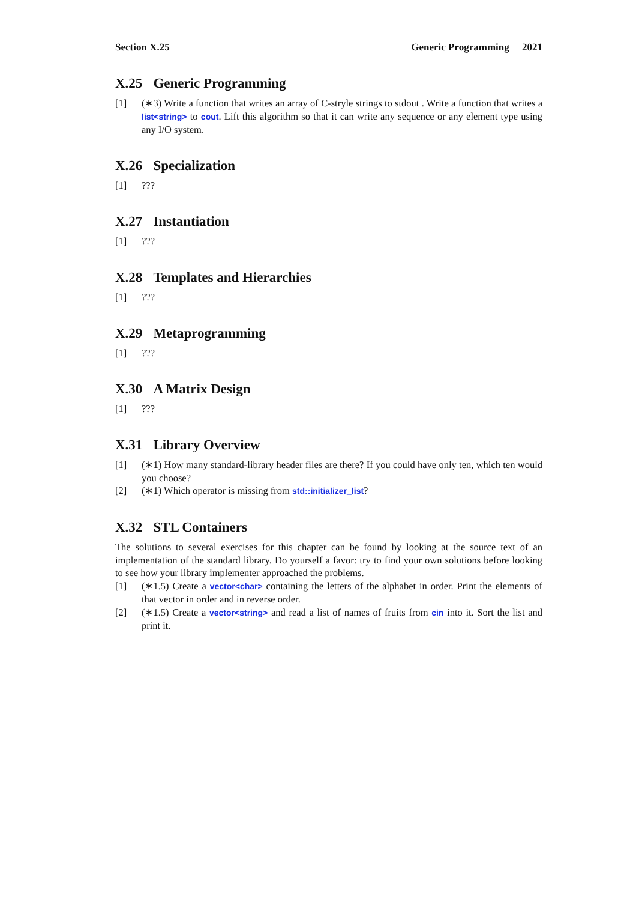Section X.25 Generic Programming 2021
X.25 Generic Programming
[1] (∗3) Write a function that writes an array of C-stryle strings to stdout . Write a function that writes a list<string> to cout. Lift this algorithm so that it can write any sequence or any element type using any I/O system.
X.26 Specialization
[1] ???
X.27 Instantiation
[1] ???
X.28 Templates and Hierarchies
[1] ???
X.29 Metaprogramming
[1] ???
X.30 A Matrix Design
[1] ???
X.31 Library Overview
[1] (∗1) How many standard-library header files are there? If you could have only ten, which ten would you choose?
[2] (∗1) Which operator is missing from std::initializer_list?
X.32 STL Containers
The solutions to several exercises for this chapter can be found by looking at the source text of an implementation of the standard library. Do yourself a favor: try to find your own solutions before looking to see how your library implementer approached the problems.
[1] (∗1.5) Create a vector<char> containing the letters of the alphabet in order. Print the elements of that vector in order and in reverse order.
[2] (∗1.5) Create a vector<string> and read a list of names of fruits from cin into it. Sort the list and print it.